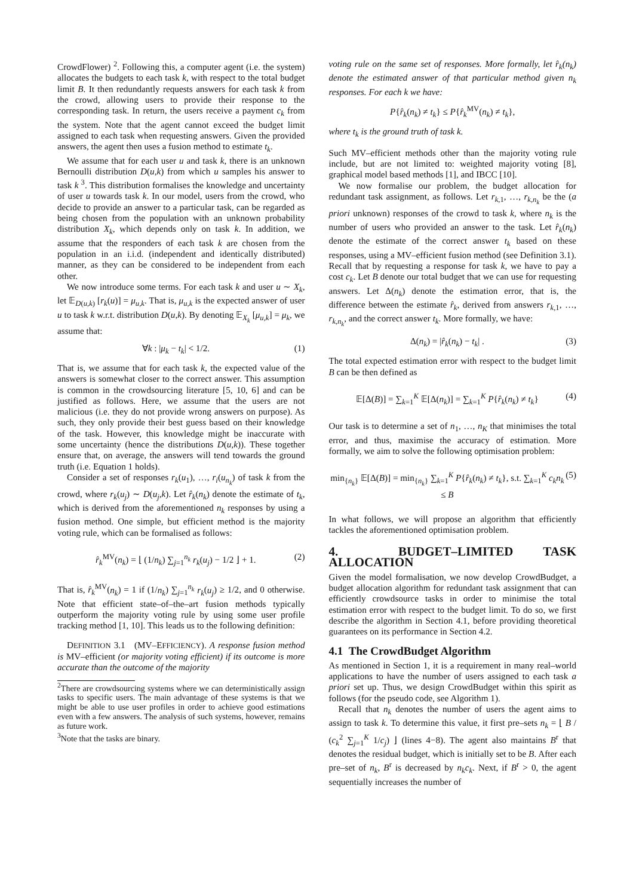CrowdFlower) <sup>2</sup>. Following this, a computer agent (i.e. the system) allocates the budgets to each task k, with respect to the total budget limit B. It then redundantly requests answers for each task k from the crowd, allowing users to provide their response to the corresponding task. In return, the users receive a payment c<sub>k</sub> from the system. Note that the agent cannot exceed the budget limit assigned to each task when requesting answers. Given the provided answers, the agent then uses a fusion method to estimate t<sub>k</sub>.
We assume that for each user u and task k, there is an unknown Bernoulli distribution D(u,k) from which u samples his answer to task k <sup>3</sup>. This distribution formalises the knowledge and uncertainty of user u towards task k. In our model, users from the crowd, who decide to provide an answer to a particular task, can be regarded as being chosen from the population with an unknown probability distribution X<sub>k</sub>, which depends only on task k. In addition, we assume that the responders of each task k are chosen from the population in an i.i.d. (independent and identically distributed) manner, as they can be considered to be independent from each other.
We now introduce some terms. For each task k and user u ∼ X<sub>k</sub>, let 𝔼<sub>D(u,k)</sub> [r<sub>k</sub>(u)] = μ<sub>u,k</sub>. That is, μ<sub>u,k</sub> is the expected answer of user u to task k w.r.t. distribution D(u,k). By denoting 𝔼<sub>X<sub>k</sub></sub> [μ<sub>u,k</sub>] = μ<sub>k</sub>, we assume that:
∀k : |μ<sub>k</sub> − t<sub>k</sub>| < 1/2. (1)
That is, we assume that for each task k, the expected value of the answers is somewhat closer to the correct answer. This assumption is common in the crowdsourcing literature [5, 10, 6] and can be justified as follows. Here, we assume that the users are not malicious (i.e. they do not provide wrong answers on purpose). As such, they only provide their best guess based on their knowledge of the task. However, this knowledge might be inaccurate with some uncertainty (hence the distributions D(u,k)). These together ensure that, on average, the answers will tend towards the ground truth (i.e. Equation 1 holds).
Consider a set of responses r<sub>k</sub>(u<sub>1</sub>), …, r<sub>i</sub>(u<sub>n<sub>k</sub></sub>) of task k from the crowd, where r<sub>k</sub>(u<sub>j</sub>) ∼ D(u<sub>j</sub>,k). Let r̂<sub>k</sub>(n<sub>k</sub>) denote the estimate of t<sub>k</sub>, which is derived from the aforementioned n<sub>k</sub> responses by using a fusion method. One simple, but efficient method is the majority voting rule, which can be formalised as follows:
r̂<sub>k</sub><sup>MV</sup>(n<sub>k</sub>) = ⌊ (1/n<sub>k</sub>) ∑<sub>j=1</sub><sup>n<sub>k</sub></sup> r<sub>k</sub>(u<sub>j</sub>) − 1/2 ⌋ + 1. (2)
That is, r̂<sub>k</sub><sup>MV</sup>(n<sub>k</sub>) = 1 if (1/n<sub>k</sub>) ∑<sub>j=1</sub><sup>n<sub>k</sub></sup> r<sub>k</sub>(u<sub>j</sub>) ≥ 1/2, and 0 otherwise. Note that efficient state–of–the–art fusion methods typically outperform the majority voting rule by using some user profile tracking method [1, 10]. This leads us to the following definition:
DEFINITION 3.1 (MV–EFFICIENCY). A response fusion method is MV–efficient (or majority voting efficient) if its outcome is more accurate than the outcome of the majority
<sup>2</sup> There are crowdsourcing systems where we can deterministically assign tasks to specific users. The main advantage of these systems is that we might be able to use user profiles in order to achieve good estimations even with a few answers. The analysis of such systems, however, remains as future work.
<sup>3</sup> Note that the tasks are binary.
voting rule on the same set of responses. More formally, let r̂<sub>k</sub>(n<sub>k</sub>) denote the estimated answer of that particular method given n<sub>k</sub> responses. For each k we have:
P{r̂<sub>k</sub>(n<sub>k</sub>) ≠ t<sub>k</sub>} ≤ P{r̂<sub>k</sub><sup>MV</sup>(n<sub>k</sub>) ≠ t<sub>k</sub>},
where t<sub>k</sub> is the ground truth of task k.
Such MV–efficient methods other than the majority voting rule include, but are not limited to: weighted majority voting [8], graphical model based methods [1], and IBCC [10].
We now formalise our problem, the budget allocation for redundant task assignment, as follows. Let r<sub>k,1</sub>, …, r<sub>k,n<sub>k</sub></sub> be the (a priori unknown) responses of the crowd to task k, where n<sub>k</sub> is the number of users who provided an answer to the task. Let r̂<sub>k</sub>(n<sub>k</sub>) denote the estimate of the correct answer t<sub>k</sub> based on these responses, using a MV–efficient fusion method (see Definition 3.1). Recall that by requesting a response for task k, we have to pay a cost c<sub>k</sub>. Let B denote our total budget that we can use for requesting answers. Let Δ(n<sub>k</sub>) denote the estimation error, that is, the difference between the estimate r̂<sub>k</sub>, derived from answers r<sub>k,1</sub>, …, r<sub>k,n<sub>k</sub></sub>, and the correct answer t<sub>k</sub>. More formally, we have:
Δ(n<sub>k</sub>) = |r̂<sub>k</sub>(n<sub>k</sub>) − t<sub>k</sub>| . (3)
The total expected estimation error with respect to the budget limit B can be then defined as
𝔼[Δ(B)] = ∑<sub>k=1</sub><sup>K</sup> 𝔼[Δ(n<sub>k</sub>)] = ∑<sub>k=1</sub><sup>K</sup> P{r̂<sub>k</sub>(n<sub>k</sub>) ≠ t<sub>k</sub>} (4)
Our task is to determine a set of n<sub>1</sub>, …, n<sub>K</sub> that minimises the total error, and thus, maximise the accuracy of estimation. More formally, we aim to solve the following optimisation problem:
min<sub>{n<sub>k</sub>}</sub> 𝔼[Δ(B)] = min<sub>{n<sub>k</sub>}</sub> ∑<sub>k=1</sub><sup>K</sup> P{r̂<sub>k</sub>(n<sub>k</sub>) ≠ t<sub>k</sub>}, s.t. ∑<sub>k=1</sub><sup>K</sup> c<sub>k</sub>n<sub>k</sub> ≤ B (5)
In what follows, we will propose an algorithm that efficiently tackles the aforementioned optimisation problem.
4. BUDGET–LIMITED TASK ALLOCATION
Given the model formalisation, we now develop CrowdBudget, a budget allocation algorithm for redundant task assignment that can efficiently crowdsource tasks in order to minimise the total estimation error with respect to the budget limit. To do so, we first describe the algorithm in Section 4.1, before providing theoretical guarantees on its performance in Section 4.2.
4.1 The CrowdBudget Algorithm
As mentioned in Section 1, it is a requirement in many real–world applications to have the number of users assigned to each task a priori set up. Thus, we design CrowdBudget within this spirit as follows (for the pseudo code, see Algorithm 1).
Recall that n<sub>k</sub> denotes the number of users the agent aims to assign to task k. To determine this value, it first pre–sets n<sub>k</sub> = ⌊ B / (c<sub>k</sub><sup>2</sup> ∑<sub>j=1</sub><sup>K</sup> 1/c<sub>j</sub>) ⌋ (lines 4−8). The agent also maintains B<sup>r</sup> that denotes the residual budget, which is initially set to be B. After each pre–set of n<sub>k</sub>, B<sup>r</sup> is decreased by n<sub>k</sub>c<sub>k</sub>. Next, if B<sup>r</sup> > 0, the agent sequentially increases the number of